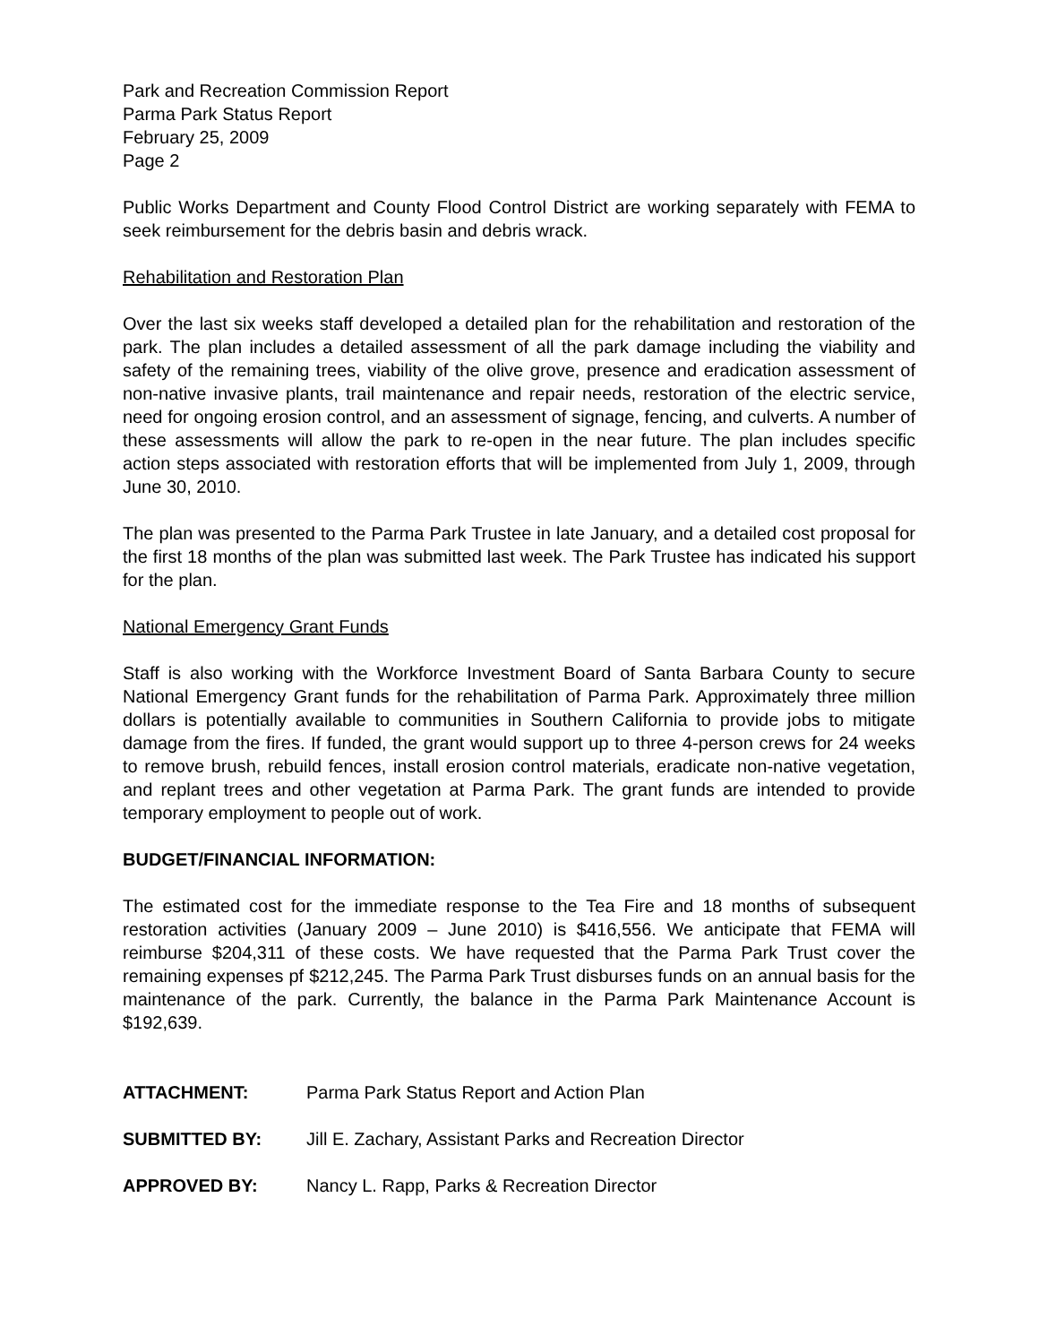Park and Recreation Commission Report
Parma Park Status Report
February 25, 2009
Page 2
Public Works Department and County Flood Control District are working separately with FEMA to seek reimbursement for the debris basin and debris wrack.
Rehabilitation and Restoration Plan
Over the last six weeks staff developed a detailed plan for the rehabilitation and restoration of the park. The plan includes a detailed assessment of all the park damage including the viability and safety of the remaining trees, viability of the olive grove, presence and eradication assessment of non-native invasive plants, trail maintenance and repair needs, restoration of the electric service, need for ongoing erosion control, and an assessment of signage, fencing, and culverts. A number of these assessments will allow the park to re-open in the near future. The plan includes specific action steps associated with restoration efforts that will be implemented from July 1, 2009, through June 30, 2010.
The plan was presented to the Parma Park Trustee in late January, and a detailed cost proposal for the first 18 months of the plan was submitted last week. The Park Trustee has indicated his support for the plan.
National Emergency Grant Funds
Staff is also working with the Workforce Investment Board of Santa Barbara County to secure National Emergency Grant funds for the rehabilitation of Parma Park. Approximately three million dollars is potentially available to communities in Southern California to provide jobs to mitigate damage from the fires. If funded, the grant would support up to three 4-person crews for 24 weeks to remove brush, rebuild fences, install erosion control materials, eradicate non-native vegetation, and replant trees and other vegetation at Parma Park. The grant funds are intended to provide temporary employment to people out of work.
BUDGET/FINANCIAL INFORMATION:
The estimated cost for the immediate response to the Tea Fire and 18 months of subsequent restoration activities (January 2009 – June 2010) is $416,556. We anticipate that FEMA will reimburse $204,311 of these costs. We have requested that the Parma Park Trust cover the remaining expenses pf $212,245. The Parma Park Trust disburses funds on an annual basis for the maintenance of the park. Currently, the balance in the Parma Park Maintenance Account is $192,639.
ATTACHMENT: Parma Park Status Report and Action Plan
SUBMITTED BY: Jill E. Zachary, Assistant Parks and Recreation Director
APPROVED BY: Nancy L. Rapp, Parks & Recreation Director